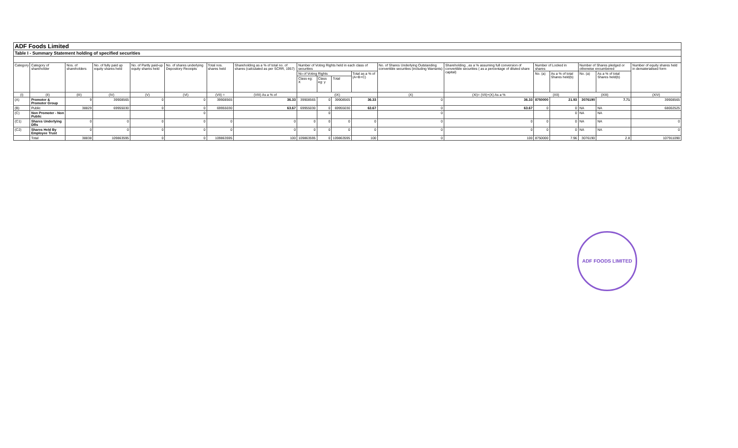ADF Foods Limited
Table I - Summary Statement holding of specified securities
| Category | Category of shareholder | Nos. of shareholders | No. of fully paid up equity shares held | No. of Partly paid-up equity shares held | No. of shares underlying Depository Receipts | Total nos. shares held | Shareholding as a % of total no. of shares (calculated as per SCRR, 1957) | Number of Voting Rights held in each class of securities | | | | No. of Shares Underlying Outstanding convertible securities (including Warrants) | Shareholding , as a % assuming full conversion of convertible securities ( as a percentage of diluted share capital) | Number of Locked in shares | | Number of Shares pledged or otherwise encumbered | | Number of equity shares held in dematerialised form |
| --- | --- | --- | --- | --- | --- | --- | --- | --- | --- | --- | --- | --- | --- | --- | --- | --- | --- | --- |
| | | | | | | | | No of Voting Rights | | | Total as a % of (A+B+C) | | | No. (a) | As a % of total Shares held(b) | No. (a) | As a % of total Shares held(b) | |
| | | | | | | | | Class eg: X | Class eg: y | Total | | | | | | | | |
| (I) | (II) | (III) | (IV) | (V) | (VI) | (VII) = | (VIII) As a % of | (IX) | | | | (X) | (XI)= (VII)+(X) As a % | (XII) | | (XIII) | | (XIV) |
| (A) | Promoter & Promoter Group | 9 | 39908565 | 0 | 0 | 39908565 | 36.33 | 39908565 | 0 | 39908565 | 36.33 | 0 | 36.33 | 8750000 | 21.93 | 3076190 | 7.71 | 39908565 |
| (B) | Public | 38829 | 69955030 | 0 | 0 | 69955030 | 63.67 | 69955030 | 0 | 69955030 | 63.67 | 0 | 63.67 | 0 | 0 | NA | NA | 68002525 |
| (C) | Non Promoter - Non Public | | | | 0 | | | | 0 | | | 0 | | | 0 | NA | NA | |
| (C1) | Shares Underlying DRs | 0 | 0 | 0 | 0 | 0 | 0 | 0 | 0 | 0 | 0 | 0 | 0 | 0 | 0 | NA | NA | 0 |
| (C2) | Shares Held By Employee Trust | 0 | 0 | 0 | 0 | 0 | 0 | 0 | 0 | 0 | 0 | 0 | 0 | 0 | 0 | NA | NA | 0 |
| | Total | 38838 | 109863595 | 0 | 0 | 109863595 | 100 | 109863595 | 0 | 109863595 | 100 | 0 | 100 | 8750000 | 7.96 | 3076190 | 2.8 | 107911090 |
ADF FOODS LIMITED